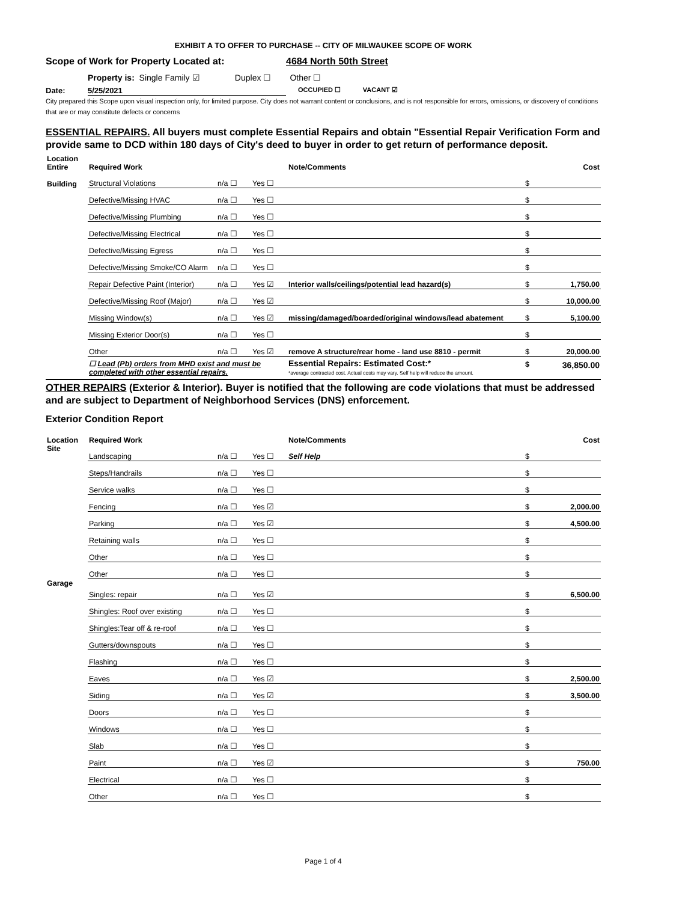EXHIBIT A TO OFFER TO PURCHASE -- CITY OF MILWAUKEE SCOPE OF WORK
Scope of Work for Property Located at: 4684 North 50th Street
Property is: Single Family ☑ Duplex ☐ Other ☐
Date: 5/25/2021 OCCUPIED ☐ VACANT ☑
City prepared this Scope upon visual inspection only, for limited purpose. City does not warrant content or conclusions, and is not responsible for errors, omissions, or discovery of conditions that are or may constitute defects or concerns
ESSENTIAL REPAIRS. All buyers must complete Essential Repairs and obtain "Essential Repair Verification Form and provide same to DCD within 180 days of City's deed to buyer in order to get return of performance deposit.
| Location Entire | Required Work | | | Note/Comments | | Cost |
| Building | Structural Violations | n/a ☐ | Yes ☐ | | $ | |
| | Defective/Missing HVAC | n/a ☐ | Yes ☐ | | $ | |
| | Defective/Missing Plumbing | n/a ☐ | Yes ☐ | | $ | |
| | Defective/Missing Electrical | n/a ☐ | Yes ☐ | | $ | |
| | Defective/Missing Egress | n/a ☐ | Yes ☐ | | $ | |
| | Defective/Missing Smoke/CO Alarm | n/a ☐ | Yes ☐ | | $ | |
| | Repair Defective Paint (Interior) | n/a ☐ | Yes ☑ | Interior walls/ceilings/potential lead hazard(s) | $ | 1,750.00 |
| | Defective/Missing Roof (Major) | n/a ☐ | Yes ☑ | | $ | 10,000.00 |
| | Missing Window(s) | n/a ☐ | Yes ☑ | missing/damaged/boarded/original windows/lead abatement | $ | 5,100.00 |
| | Missing Exterior Door(s) | n/a ☐ | Yes ☐ | | $ | |
| | Other | n/a ☐ | Yes ☑ | remove A structure/rear home - land use 8810 - permit | $ | 20,000.00 |
| | ☐ Lead (Pb) orders from MHD exist and must be completed with other essential repairs. | | | Essential Repairs: Estimated Cost:* *average contracted cost. Actual costs may vary. Self help will reduce the amount. | $ | 36,850.00 |
OTHER REPAIRS (Exterior & Interior). Buyer is notified that the following are code violations that must be addressed and are subject to Department of Neighborhood Services (DNS) enforcement.
Exterior Condition Report
| Location | Required Work | | | Note/Comments | | Cost |
| Site | Landscaping | n/a ☐ | Yes ☐ | Self Help | $ | |
| | Steps/Handrails | n/a ☐ | Yes ☐ | | $ | |
| | Service walks | n/a ☐ | Yes ☐ | | $ | |
| | Fencing | n/a ☐ | Yes ☑ | | $ | 2,000.00 |
| | Parking | n/a ☐ | Yes ☑ | | $ | 4,500.00 |
| | Retaining walls | n/a ☐ | Yes ☐ | | $ | |
| | Other | n/a ☐ | Yes ☐ | | $ | |
| | Other | n/a ☐ | Yes ☐ | | $ | |
| Garage | Singles: repair | n/a ☐ | Yes ☑ | | $ | 6,500.00 |
| | Shingles: Roof over existing | n/a ☐ | Yes ☐ | | $ | |
| | Shingles:Tear off & re-roof | n/a ☐ | Yes ☐ | | $ | |
| | Gutters/downspouts | n/a ☐ | Yes ☐ | | $ | |
| | Flashing | n/a ☐ | Yes ☐ | | $ | |
| | Eaves | n/a ☐ | Yes ☑ | | $ | 2,500.00 |
| | Siding | n/a ☐ | Yes ☑ | | $ | 3,500.00 |
| | Doors | n/a ☐ | Yes ☐ | | $ | |
| | Windows | n/a ☐ | Yes ☐ | | $ | |
| | Slab | n/a ☐ | Yes ☐ | | $ | |
| | Paint | n/a ☐ | Yes ☑ | | $ | 750.00 |
| | Electrical | n/a ☐ | Yes ☐ | | $ | |
| | Other | n/a ☐ | Yes ☐ | | $ | |
Page 1 of 4